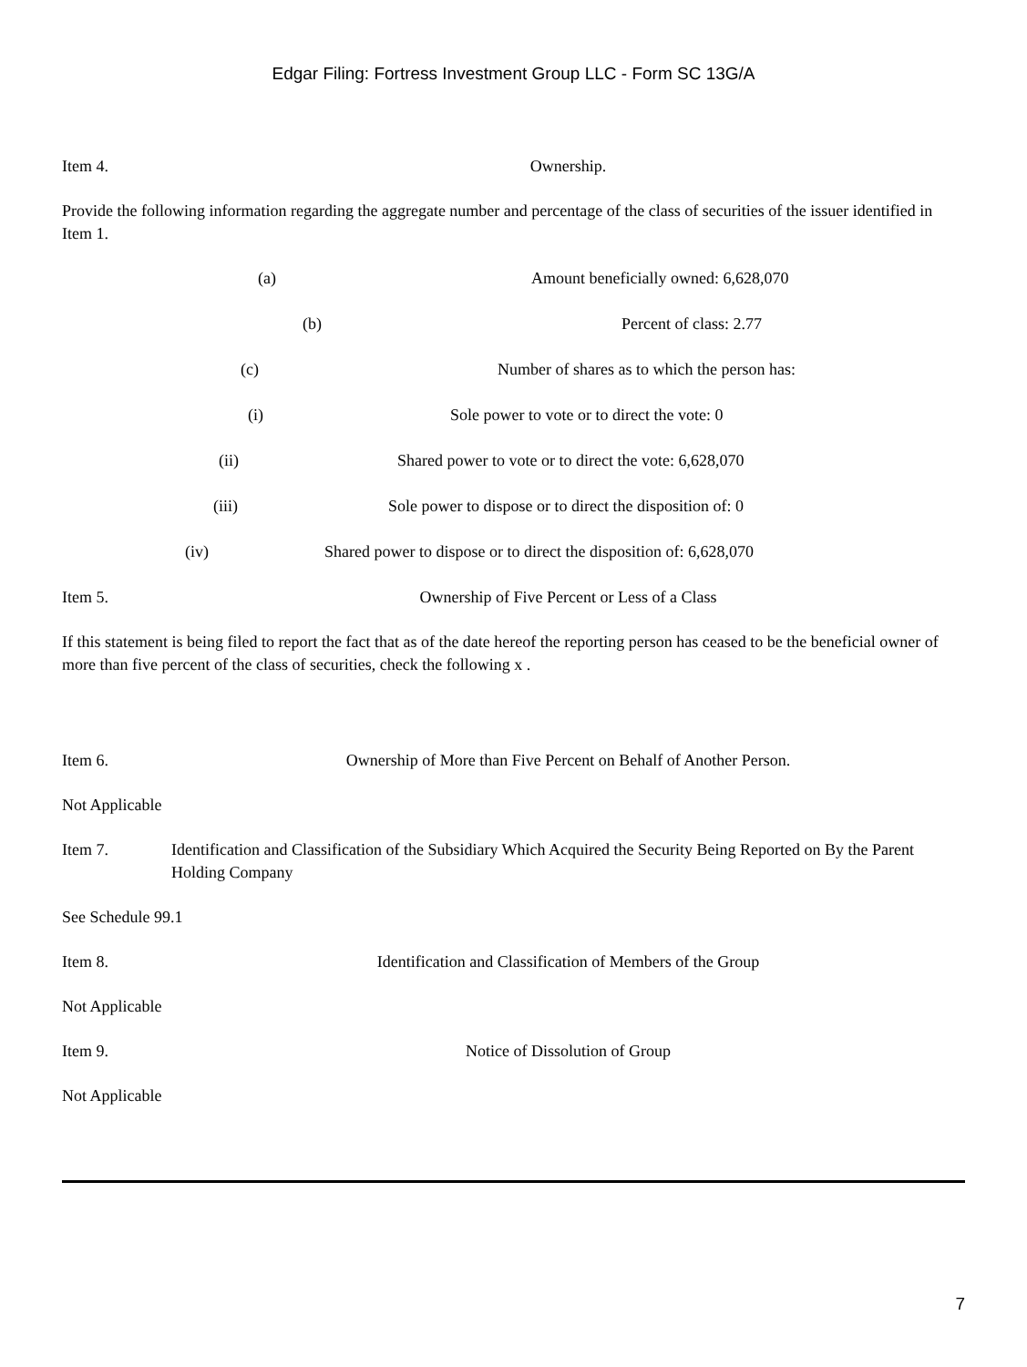Edgar Filing: Fortress Investment Group LLC - Form SC 13G/A
Item 4. Ownership.
Provide the following information regarding the aggregate number and percentage of the class of securities of the issuer identified in Item 1.
(a) Amount beneficially owned: 6,628,070
(b) Percent of class: 2.77
(c) Number of shares as to which the person has:
(i) Sole power to vote or to direct the vote: 0
(ii) Shared power to vote or to direct the vote: 6,628,070
(iii) Sole power to dispose or to direct the disposition of: 0
(iv) Shared power to dispose or to direct the disposition of: 6,628,070
Item 5. Ownership of Five Percent or Less of a Class
If this statement is being filed to report the fact that as of the date hereof the reporting person has ceased to be the beneficial owner of more than five percent of the class of securities, check the following x .
Item 6. Ownership of More than Five Percent on Behalf of Another Person.
Not Applicable
Item 7. Identification and Classification of the Subsidiary Which Acquired the Security Being Reported on By the Parent Holding Company
See Schedule 99.1
Item 8. Identification and Classification of Members of the Group
Not Applicable
Item 9. Notice of Dissolution of Group
Not Applicable
7